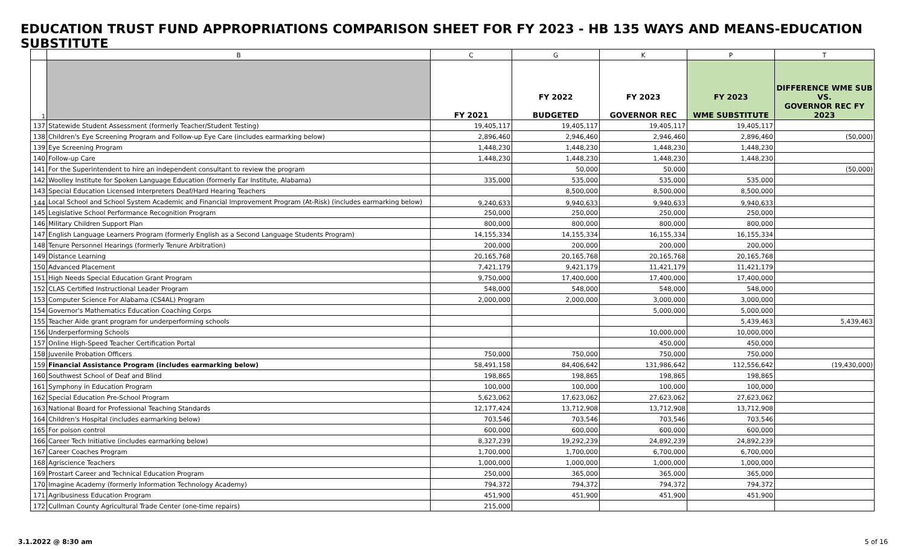EDUCATION TRUST FUND APPROPRIATIONS COMPARISON SHEET FOR FY 2023 - HB 135 WAYS AND MEANS-EDUCATION SUBSTITUTE
| | B | C | G | K | P | T |
| --- | --- | --- | --- | --- | --- | --- |
| 1 | | FY 2021 | FY 2022 BUDGETED | FY 2023 GOVERNOR REC | FY 2023 WME SUBSTITUTE | DIFFERENCE WME SUB VS. GOVERNOR REC FY 2023 |
| 137 | Statewide Student Assessment (formerly Teacher/Student Testing) | 19,405,117 | 19,405,117 | 19,405,117 | 19,405,117 | |
| 138 | Children's Eye Screening Program and Follow-up Eye Care (includes earmarking below) | 2,896,460 | 2,946,460 | 2,946,460 | 2,896,460 | (50,000) |
| 139 | Eye Screening Program | 1,448,230 | 1,448,230 | 1,448,230 | 1,448,230 | |
| 140 | Follow-up Care | 1,448,230 | 1,448,230 | 1,448,230 | 1,448,230 | |
| 141 | For the Superintendent to hire an independent consultant to review the program | | 50,000 | 50,000 | | (50,000) |
| 142 | Woolley Institute for Spoken Language Education (formerly Ear Institute, Alabama) | 335,000 | 535,000 | 535,000 | 535,000 | |
| 143 | Special Education Licensed Interpreters Deaf/Hard Hearing Teachers | | 8,500,000 | 8,500,000 | 8,500,000 | |
| 144 | Local School and School System Academic and Financial Improvement Program (At-Risk) (includes earmarking below) | 9,240,633 | 9,940,633 | 9,940,633 | 9,940,633 | |
| 145 | Legislative School Performance Recognition Program | 250,000 | 250,000 | 250,000 | 250,000 | |
| 146 | Military Children Support Plan | 800,000 | 800,000 | 800,000 | 800,000 | |
| 147 | English Language Learners Program (formerly English as a Second Language Students Program) | 14,155,334 | 14,155,334 | 16,155,334 | 16,155,334 | |
| 148 | Tenure Personnel Hearings (formerly Tenure Arbitration) | 200,000 | 200,000 | 200,000 | 200,000 | |
| 149 | Distance Learning | 20,165,768 | 20,165,768 | 20,165,768 | 20,165,768 | |
| 150 | Advanced Placement | 7,421,179 | 9,421,179 | 11,421,179 | 11,421,179 | |
| 151 | High Needs Special Education Grant Program | 9,750,000 | 17,400,000 | 17,400,000 | 17,400,000 | |
| 152 | CLAS Certified Instructional Leader Program | 548,000 | 548,000 | 548,000 | 548,000 | |
| 153 | Computer Science For Alabama (CS4AL) Program | 2,000,000 | 2,000,000 | 3,000,000 | 3,000,000 | |
| 154 | Governor's Mathematics Education Coaching Corps | | | 5,000,000 | 5,000,000 | |
| 155 | Teacher Aide grant program for underperforming schools | | | | 5,439,463 | 5,439,463 |
| 156 | Underperforming Schools | | | 10,000,000 | 10,000,000 | |
| 157 | Online High-Speed Teacher Certification Portal | | | 450,000 | 450,000 | |
| 158 | Juvenile Probation Officers | 750,000 | 750,000 | 750,000 | 750,000 | |
| 159 | Financial Assistance Program (includes earmarking below) | 58,491,158 | 84,406,642 | 131,986,642 | 112,556,642 | (19,430,000) |
| 160 | Southwest School of Deaf and Blind | 198,865 | 198,865 | 198,865 | 198,865 | |
| 161 | Symphony in Education Program | 100,000 | 100,000 | 100,000 | 100,000 | |
| 162 | Special Education Pre-School Program | 5,623,062 | 17,623,062 | 27,623,062 | 27,623,062 | |
| 163 | National Board for Professional Teaching Standards | 12,177,424 | 13,712,908 | 13,712,908 | 13,712,908 | |
| 164 | Children's Hospital (includes earmarking below) | 703,546 | 703,546 | 703,546 | 703,546 | |
| 165 | For poison control | 600,000 | 600,000 | 600,000 | 600,000 | |
| 166 | Career Tech Initiative (includes earmarking below) | 8,327,239 | 19,292,239 | 24,892,239 | 24,892,239 | |
| 167 | Career Coaches Program | 1,700,000 | 1,700,000 | 6,700,000 | 6,700,000 | |
| 168 | Agriscience Teachers | 1,000,000 | 1,000,000 | 1,000,000 | 1,000,000 | |
| 169 | Prostart Career and Technical Education Program | 250,000 | 365,000 | 365,000 | 365,000 | |
| 170 | Imagine Academy (formerly Information Technology Academy) | 794,372 | 794,372 | 794,372 | 794,372 | |
| 171 | Agribusiness Education Program | 451,900 | 451,900 | 451,900 | 451,900 | |
| 172 | Cullman County Agricultural Trade Center (one-time repairs) | 215,000 | | | | |
3.1.2022 @ 8:30 am 5 of 16